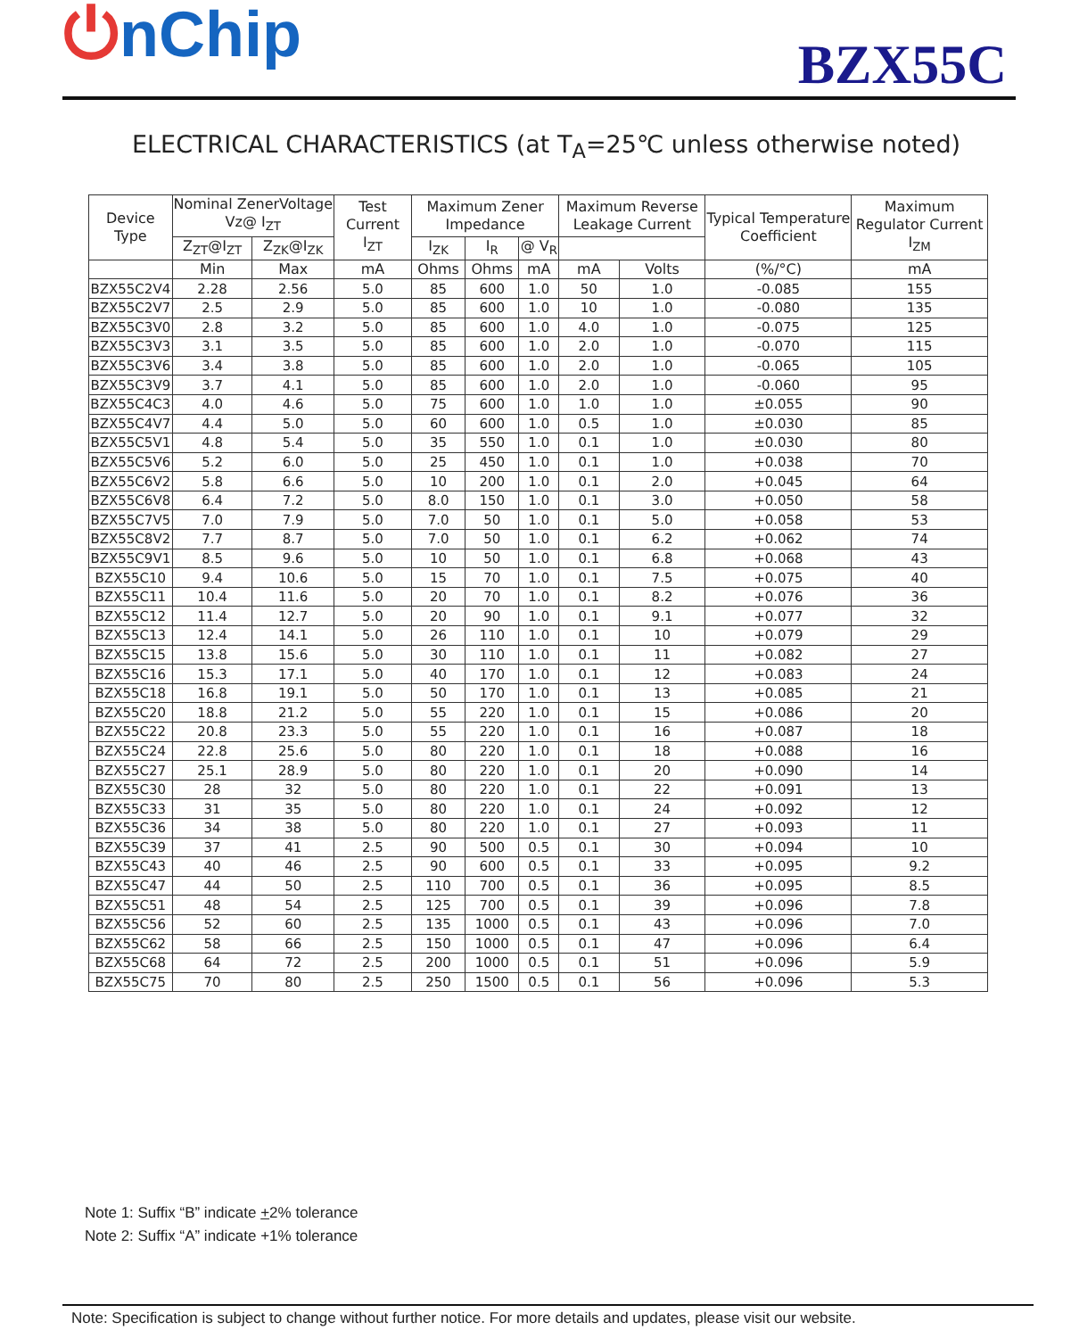⏻nChip
BZX55C
ELECTRICAL CHARACTERISTICS (at T<sub>A</sub>=25℃ unless otherwise noted)
| Device Type | Nominal ZenerVoltage Vz@ I<sub>ZT</sub> | | Test Current I<sub>ZT</sub> | Maximum Zener Impedance | | | Maximum Reverse Leakage Current | | Typical Temperature Coefficient | Maximum Regulator Current I<sub>ZM</sub> |
| --- | --- | --- | --- | --- | --- | --- | --- | --- | --- | --- |
| | Z<sub>ZT</sub>@I<sub>ZT</sub> | Z<sub>ZK</sub>@I<sub>ZK</sub> | | I<sub>ZK</sub> | I<sub>R</sub> | @ V<sub>R</sub> | | | | |
| | Min | Max | mA | Ohms | Ohms | mA | mA | Volts | (%/°C) | mA |
| BZX55C2V4 | 2.28 | 2.56 | 5.0 | 85 | 600 | 1.0 | 50 | 1.0 | -0.085 | 155 |
| BZX55C2V7 | 2.5 | 2.9 | 5.0 | 85 | 600 | 1.0 | 10 | 1.0 | -0.080 | 135 |
| BZX55C3V0 | 2.8 | 3.2 | 5.0 | 85 | 600 | 1.0 | 4.0 | 1.0 | -0.075 | 125 |
| BZX55C3V3 | 3.1 | 3.5 | 5.0 | 85 | 600 | 1.0 | 2.0 | 1.0 | -0.070 | 115 |
| BZX55C3V6 | 3.4 | 3.8 | 5.0 | 85 | 600 | 1.0 | 2.0 | 1.0 | -0.065 | 105 |
| BZX55C3V9 | 3.7 | 4.1 | 5.0 | 85 | 600 | 1.0 | 2.0 | 1.0 | -0.060 | 95 |
| BZX55C4C3 | 4.0 | 4.6 | 5.0 | 75 | 600 | 1.0 | 1.0 | 1.0 | ±0.055 | 90 |
| BZX55C4V7 | 4.4 | 5.0 | 5.0 | 60 | 600 | 1.0 | 0.5 | 1.0 | ±0.030 | 85 |
| BZX55C5V1 | 4.8 | 5.4 | 5.0 | 35 | 550 | 1.0 | 0.1 | 1.0 | ±0.030 | 80 |
| BZX55C5V6 | 5.2 | 6.0 | 5.0 | 25 | 450 | 1.0 | 0.1 | 1.0 | +0.038 | 70 |
| BZX55C6V2 | 5.8 | 6.6 | 5.0 | 10 | 200 | 1.0 | 0.1 | 2.0 | +0.045 | 64 |
| BZX55C6V8 | 6.4 | 7.2 | 5.0 | 8.0 | 150 | 1.0 | 0.1 | 3.0 | +0.050 | 58 |
| BZX55C7V5 | 7.0 | 7.9 | 5.0 | 7.0 | 50 | 1.0 | 0.1 | 5.0 | +0.058 | 53 |
| BZX55C8V2 | 7.7 | 8.7 | 5.0 | 7.0 | 50 | 1.0 | 0.1 | 6.2 | +0.062 | 74 |
| BZX55C9V1 | 8.5 | 9.6 | 5.0 | 10 | 50 | 1.0 | 0.1 | 6.8 | +0.068 | 43 |
| BZX55C10 | 9.4 | 10.6 | 5.0 | 15 | 70 | 1.0 | 0.1 | 7.5 | +0.075 | 40 |
| BZX55C11 | 10.4 | 11.6 | 5.0 | 20 | 70 | 1.0 | 0.1 | 8.2 | +0.076 | 36 |
| BZX55C12 | 11.4 | 12.7 | 5.0 | 20 | 90 | 1.0 | 0.1 | 9.1 | +0.077 | 32 |
| BZX55C13 | 12.4 | 14.1 | 5.0 | 26 | 110 | 1.0 | 0.1 | 10 | +0.079 | 29 |
| BZX55C15 | 13.8 | 15.6 | 5.0 | 30 | 110 | 1.0 | 0.1 | 11 | +0.082 | 27 |
| BZX55C16 | 15.3 | 17.1 | 5.0 | 40 | 170 | 1.0 | 0.1 | 12 | +0.083 | 24 |
| BZX55C18 | 16.8 | 19.1 | 5.0 | 50 | 170 | 1.0 | 0.1 | 13 | +0.085 | 21 |
| BZX55C20 | 18.8 | 21.2 | 5.0 | 55 | 220 | 1.0 | 0.1 | 15 | +0.086 | 20 |
| BZX55C22 | 20.8 | 23.3 | 5.0 | 55 | 220 | 1.0 | 0.1 | 16 | +0.087 | 18 |
| BZX55C24 | 22.8 | 25.6 | 5.0 | 80 | 220 | 1.0 | 0.1 | 18 | +0.088 | 16 |
| BZX55C27 | 25.1 | 28.9 | 5.0 | 80 | 220 | 1.0 | 0.1 | 20 | +0.090 | 14 |
| BZX55C30 | 28 | 32 | 5.0 | 80 | 220 | 1.0 | 0.1 | 22 | +0.091 | 13 |
| BZX55C33 | 31 | 35 | 5.0 | 80 | 220 | 1.0 | 0.1 | 24 | +0.092 | 12 |
| BZX55C36 | 34 | 38 | 5.0 | 80 | 220 | 1.0 | 0.1 | 27 | +0.093 | 11 |
| BZX55C39 | 37 | 41 | 2.5 | 90 | 500 | 0.5 | 0.1 | 30 | +0.094 | 10 |
| BZX55C43 | 40 | 46 | 2.5 | 90 | 600 | 0.5 | 0.1 | 33 | +0.095 | 9.2 |
| BZX55C47 | 44 | 50 | 2.5 | 110 | 700 | 0.5 | 0.1 | 36 | +0.095 | 8.5 |
| BZX55C51 | 48 | 54 | 2.5 | 125 | 700 | 0.5 | 0.1 | 39 | +0.096 | 7.8 |
| BZX55C56 | 52 | 60 | 2.5 | 135 | 1000 | 0.5 | 0.1 | 43 | +0.096 | 7.0 |
| BZX55C62 | 58 | 66 | 2.5 | 150 | 1000 | 0.5 | 0.1 | 47 | +0.096 | 6.4 |
| BZX55C68 | 64 | 72 | 2.5 | 200 | 1000 | 0.5 | 0.1 | 51 | +0.096 | 5.9 |
| BZX55C75 | 70 | 80 | 2.5 | 250 | 1500 | 0.5 | 0.1 | 56 | +0.096 | 5.3 |
Note 1: Suffix “B” indicate +2% tolerance
Note 2: Suffix “A” indicate +1% tolerance
Note: Specification is subject to change without further notice. For more details and updates, please visit our website.